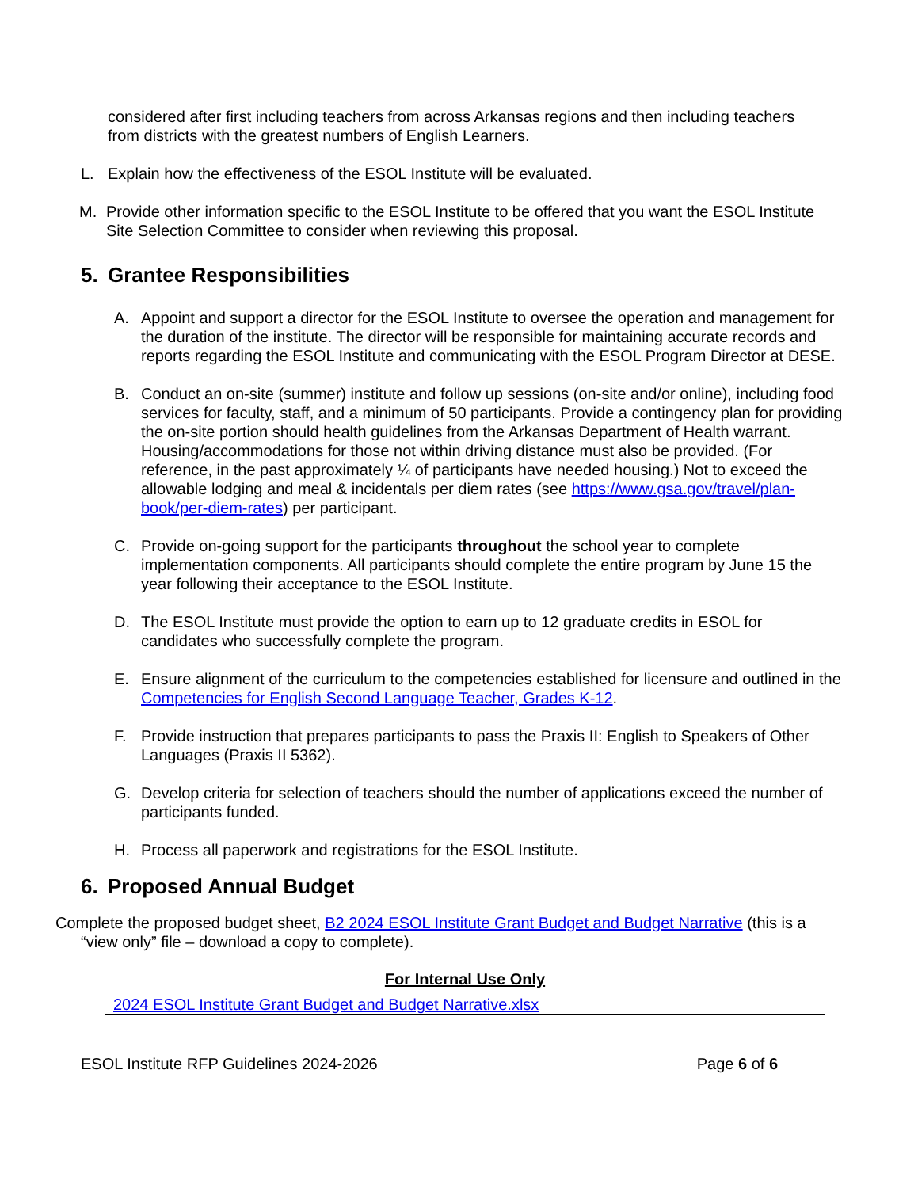considered after first including teachers from across Arkansas regions and then including teachers from districts with the greatest numbers of English Learners.
L. Explain how the effectiveness of the ESOL Institute will be evaluated.
M. Provide other information specific to the ESOL Institute to be offered that you want the ESOL Institute Site Selection Committee to consider when reviewing this proposal.
5. Grantee Responsibilities
A. Appoint and support a director for the ESOL Institute to oversee the operation and management for the duration of the institute. The director will be responsible for maintaining accurate records and reports regarding the ESOL Institute and communicating with the ESOL Program Director at DESE.
B. Conduct an on-site (summer) institute and follow up sessions (on-site and/or online), including food services for faculty, staff, and a minimum of 50 participants. Provide a contingency plan for providing the on-site portion should health guidelines from the Arkansas Department of Health warrant. Housing/accommodations for those not within driving distance must also be provided. (For reference, in the past approximately ¼ of participants have needed housing.) Not to exceed the allowable lodging and meal & incidentals per diem rates (see https://www.gsa.gov/travel/plan-book/per-diem-rates) per participant.
C. Provide on-going support for the participants throughout the school year to complete implementation components. All participants should complete the entire program by June 15 the year following their acceptance to the ESOL Institute.
D. The ESOL Institute must provide the option to earn up to 12 graduate credits in ESOL for candidates who successfully complete the program.
E. Ensure alignment of the curriculum to the competencies established for licensure and outlined in the Competencies for English Second Language Teacher, Grades K-12.
F. Provide instruction that prepares participants to pass the Praxis II: English to Speakers of Other Languages (Praxis II 5362).
G. Develop criteria for selection of teachers should the number of applications exceed the number of participants funded.
H. Process all paperwork and registrations for the ESOL Institute.
6. Proposed Annual Budget
Complete the proposed budget sheet, B2 2024 ESOL Institute Grant Budget and Budget Narrative (this is a “view only” file – download a copy to complete).
For Internal Use Only
2024 ESOL Institute Grant Budget and Budget Narrative.xlsx
ESOL Institute RFP Guidelines 2024-2026 Page 6 of 6